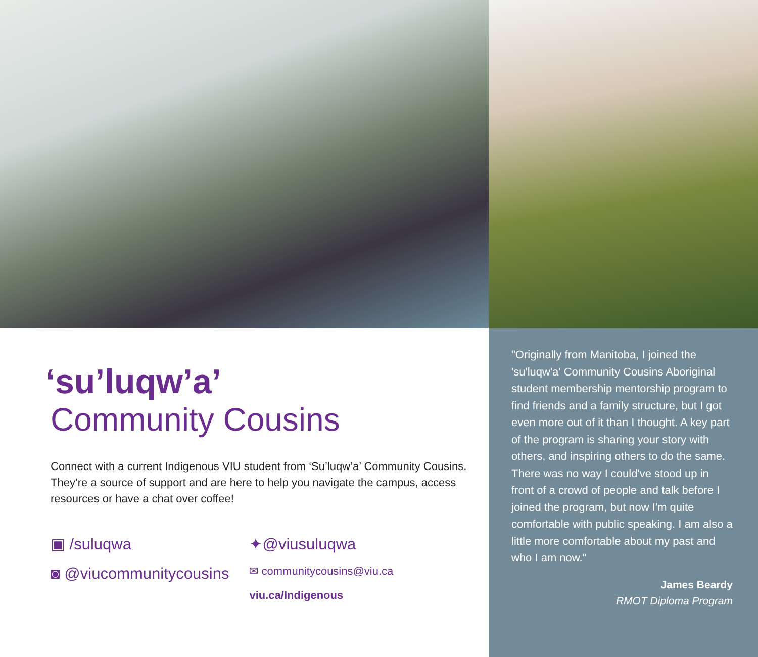‘su’luqw’a’
Community Cousins
Connect with a current Indigenous VIU student from ‘Su’luqw’a’ Community Cousins. They’re a source of support and are here to help you navigate the campus, access resources or have a chat over coffee!
▣ /suluqwa
◙ @viucommunitycousins
✦@viusuluqwa
✉ communitycousins@viu.ca
viu.ca/Indigenous
"Originally from Manitoba, I joined the 'su'luqw'a' Community Cousins Aboriginal student membership mentorship program to find friends and a family structure, but I got even more out of it than I thought. A key part of the program is sharing your story with others, and inspiring others to do the same. There was no way I could've stood up in front of a crowd of people and talk before I joined the program, but now I'm quite comfortable with public speaking. I am also a little more comfortable about my past and who I am now."
James Beardy
RMOT Diploma Program